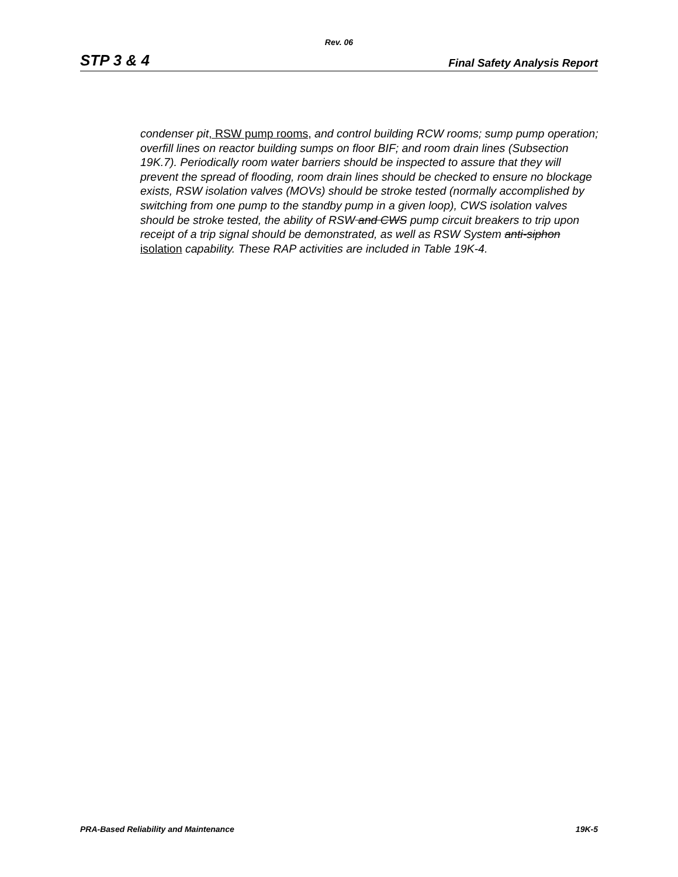Rev. 06
STP 3 & 4 Final Safety Analysis Report
condenser pit, RSW pump rooms, and control building RCW rooms; sump pump operation; overfill lines on reactor building sumps on floor BIF; and room drain lines (Subsection 19K.7). Periodically room water barriers should be inspected to assure that they will prevent the spread of flooding, room drain lines should be checked to ensure no blockage exists, RSW isolation valves (MOVs) should be stroke tested (normally accomplished by switching from one pump to the standby pump in a given loop), CWS isolation valves should be stroke tested, the ability of RSW and CWS pump circuit breakers to trip upon receipt of a trip signal should be demonstrated, as well as RSW System anti-siphon isolation capability. These RAP activities are included in Table 19K-4.
PRA-Based Reliability and Maintenance 19K-5